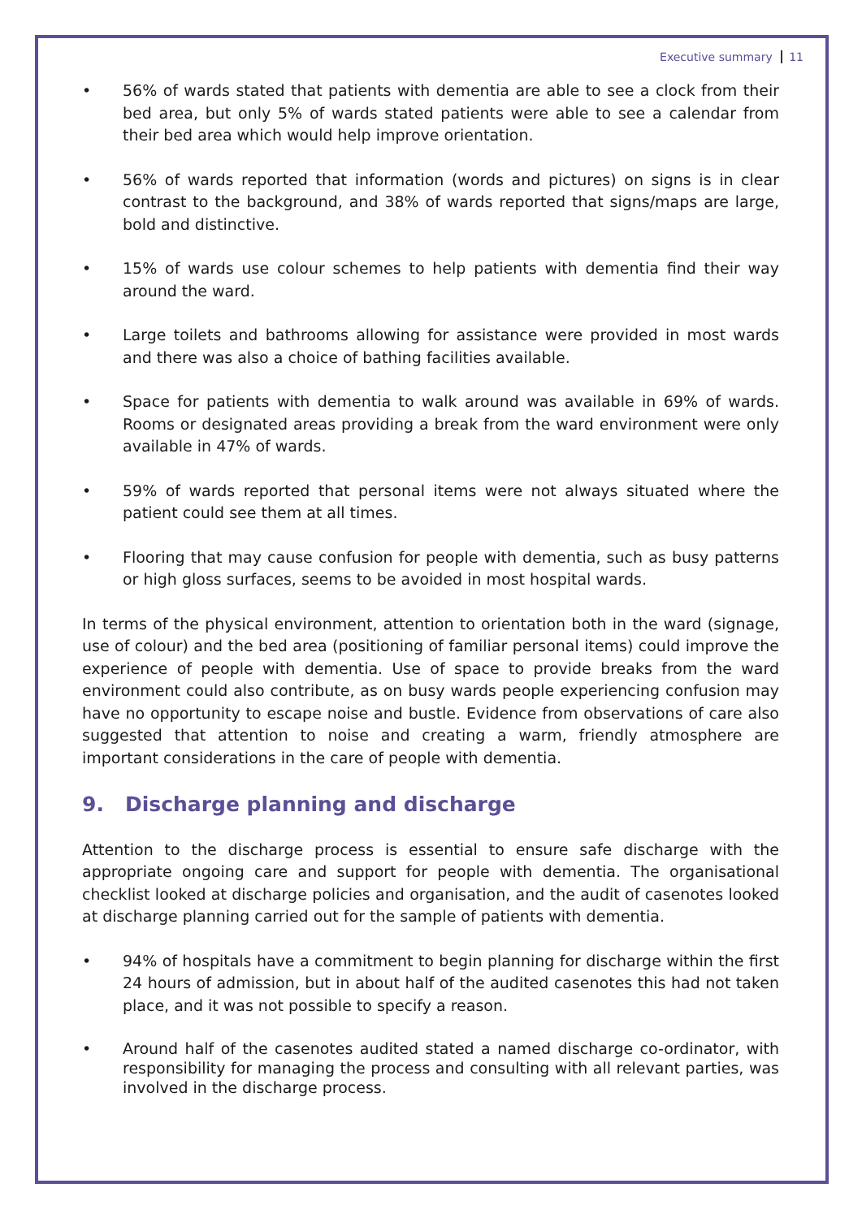Executive summary 11
• 56% of wards stated that patients with dementia are able to see a clock from their bed area, but only 5% of wards stated patients were able to see a calendar from their bed area which would help improve orientation.
• 56% of wards reported that information (words and pictures) on signs is in clear contrast to the background, and 38% of wards reported that signs/maps are large, bold and distinctive.
• 15% of wards use colour schemes to help patients with dementia find their way around the ward.
• Large toilets and bathrooms allowing for assistance were provided in most wards and there was also a choice of bathing facilities available.
• Space for patients with dementia to walk around was available in 69% of wards. Rooms or designated areas providing a break from the ward environment were only available in 47% of wards.
• 59% of wards reported that personal items were not always situated where the patient could see them at all times.
• Flooring that may cause confusion for people with dementia, such as busy patterns or high gloss surfaces, seems to be avoided in most hospital wards.
In terms of the physical environment, attention to orientation both in the ward (signage, use of colour) and the bed area (positioning of familiar personal items) could improve the experience of people with dementia. Use of space to provide breaks from the ward environment could also contribute, as on busy wards people experiencing confusion may have no opportunity to escape noise and bustle. Evidence from observations of care also suggested that attention to noise and creating a warm, friendly atmosphere are important considerations in the care of people with dementia.
9. Discharge planning and discharge
Attention to the discharge process is essential to ensure safe discharge with the appropriate ongoing care and support for people with dementia. The organisational checklist looked at discharge policies and organisation, and the audit of casenotes looked at discharge planning carried out for the sample of patients with dementia.
• 94% of hospitals have a commitment to begin planning for discharge within the first 24 hours of admission, but in about half of the audited casenotes this had not taken place, and it was not possible to specify a reason.
• Around half of the casenotes audited stated a named discharge co-ordinator, with responsibility for managing the process and consulting with all relevant parties, was involved in the discharge process.